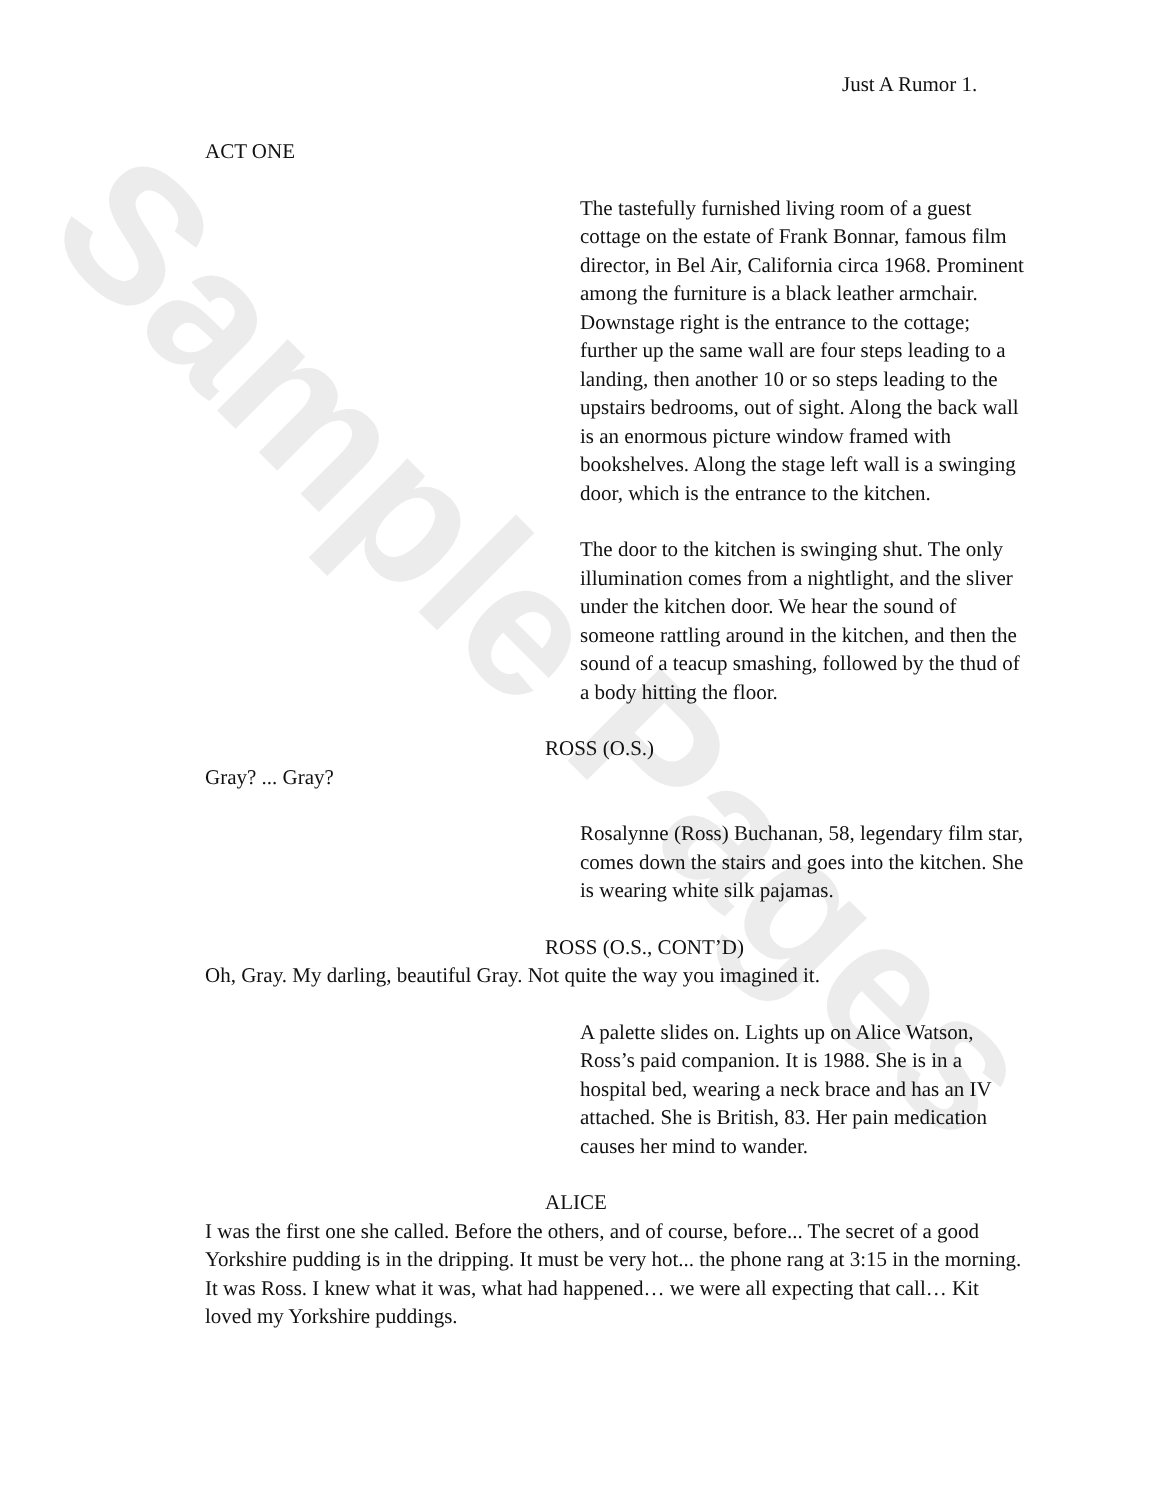Sample Pages
Just A Rumor 1.
ACT ONE
The tastefully furnished living room of a guest cottage on the estate of Frank Bonnar, famous film director, in Bel Air, California circa 1968. Prominent among the furniture is a black leather armchair. Downstage right is the entrance to the cottage; further up the same wall are four steps leading to a landing, then another 10 or so steps leading to the upstairs bedrooms, out of sight. Along the back wall is an enormous picture window framed with bookshelves. Along the stage left wall is a swinging door, which is the entrance to the kitchen.
The door to the kitchen is swinging shut. The only illumination comes from a nightlight, and the sliver under the kitchen door. We hear the sound of someone rattling around in the kitchen, and then the sound of a teacup smashing, followed by the thud of a body hitting the floor.
ROSS (O.S.)
Gray? ... Gray?
Rosalynne (Ross) Buchanan, 58, legendary film star, comes down the stairs and goes into the kitchen. She is wearing white silk pajamas.
ROSS (O.S., CONT’D)
Oh, Gray. My darling, beautiful Gray. Not quite the way you imagined it.
A palette slides on. Lights up on Alice Watson, Ross’s paid companion. It is 1988. She is in a hospital bed, wearing a neck brace and has an IV attached. She is British, 83. Her pain medication causes her mind to wander.
ALICE
I was the first one she called. Before the others, and of course, before... The secret of a good Yorkshire pudding is in the dripping. It must be very hot... the phone rang at 3:15 in the morning. It was Ross. I knew what it was, what had happened… we were all expecting that call… Kit loved my Yorkshire puddings.